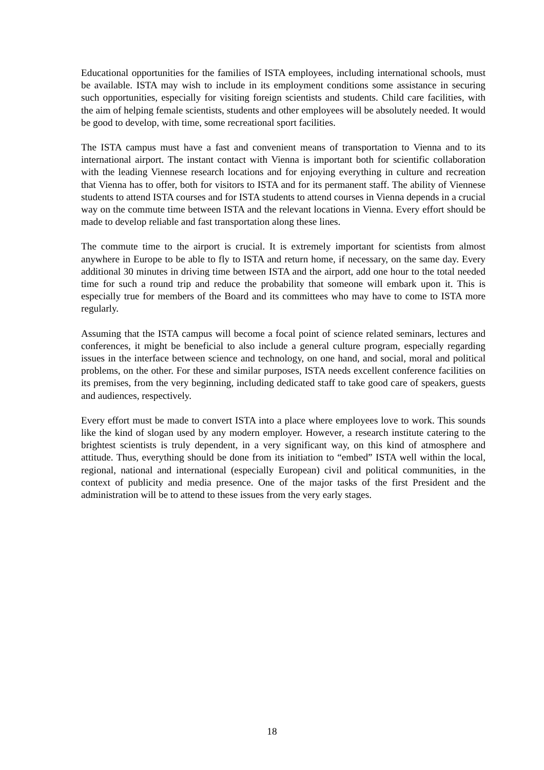Educational opportunities for the families of ISTA employees, including international schools, must be available. ISTA may wish to include in its employment conditions some assistance in securing such opportunities, especially for visiting foreign scientists and students. Child care facilities, with the aim of helping female scientists, students and other employees will be absolutely needed. It would be good to develop, with time, some recreational sport facilities.
The ISTA campus must have a fast and convenient means of transportation to Vienna and to its international airport. The instant contact with Vienna is important both for scientific collaboration with the leading Viennese research locations and for enjoying everything in culture and recreation that Vienna has to offer, both for visitors to ISTA and for its permanent staff. The ability of Viennese students to attend ISTA courses and for ISTA students to attend courses in Vienna depends in a crucial way on the commute time between ISTA and the relevant locations in Vienna. Every effort should be made to develop reliable and fast transportation along these lines.
The commute time to the airport is crucial. It is extremely important for scientists from almost anywhere in Europe to be able to fly to ISTA and return home, if necessary, on the same day. Every additional 30 minutes in driving time between ISTA and the airport, add one hour to the total needed time for such a round trip and reduce the probability that someone will embark upon it. This is especially true for members of the Board and its committees who may have to come to ISTA more regularly.
Assuming that the ISTA campus will become a focal point of science related seminars, lectures and conferences, it might be beneficial to also include a general culture program, especially regarding issues in the interface between science and technology, on one hand, and social, moral and political problems, on the other. For these and similar purposes, ISTA needs excellent conference facilities on its premises, from the very beginning, including dedicated staff to take good care of speakers, guests and audiences, respectively.
Every effort must be made to convert ISTA into a place where employees love to work. This sounds like the kind of slogan used by any modern employer. However, a research institute catering to the brightest scientists is truly dependent, in a very significant way, on this kind of atmosphere and attitude. Thus, everything should be done from its initiation to “embed” ISTA well within the local, regional, national and international (especially European) civil and political communities, in the context of publicity and media presence. One of the major tasks of the first President and the administration will be to attend to these issues from the very early stages.
18